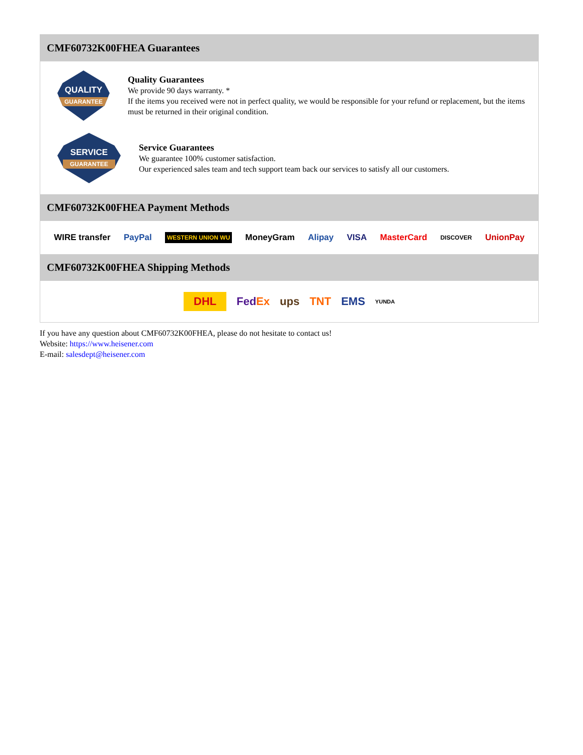CMF60732K00FHEA Guarantees
QUALITY
GUARANTEE
Quality Guarantees
We provide 90 days warranty. *
If the items you received were not in perfect quality, we would be responsible for your refund or replacement, but the items must be returned in their original condition.
SERVICE
GUARANTEE
Service Guarantees
We guarantee 100% customer satisfaction.
Our experienced sales team and tech support team back our services to satisfy all our customers.
CMF60732K00FHEA Payment Methods
WIRE transfer PayPal WESTERN UNION WU MoneyGram Alipay VISA MasterCard DISCOVER UnionPay
CMF60732K00FHEA Shipping Methods
DHL FedEx ups TNT EMS YUNDA
If you have any question about CMF60732K00FHEA, please do not hesitate to contact us!
Website: https://www.heisener.com
E-mail: salesdept@heisener.com